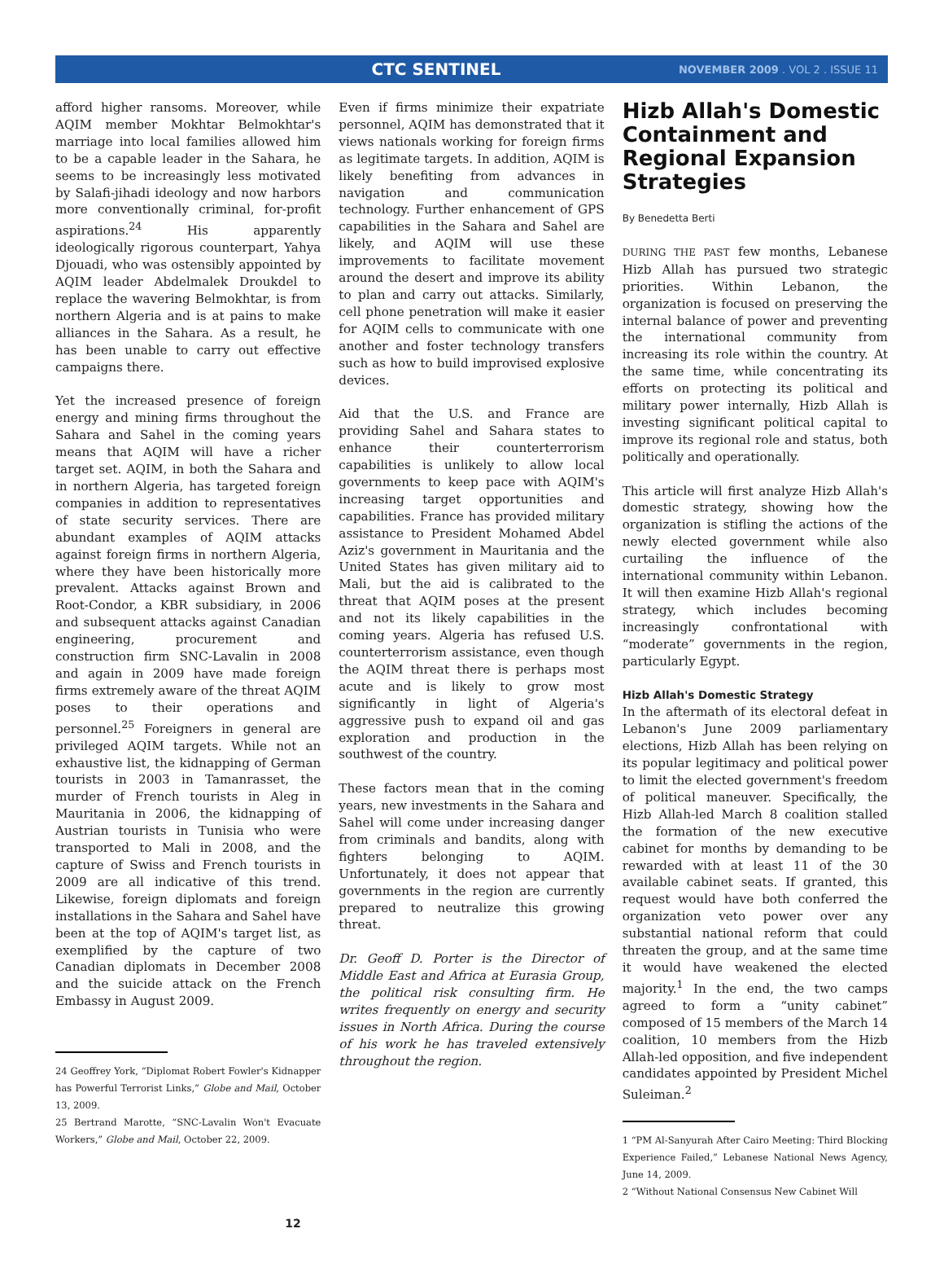CTC SENTINEL NOVEMBER 2009 . VOL 2 . ISSUE 11
afford higher ransoms. Moreover, while AQIM member Mokhtar Belmokhtar's marriage into local families allowed him to be a capable leader in the Sahara, he seems to be increasingly less motivated by Salafi-jihadi ideology and now harbors more conventionally criminal, for-profit aspirations.<sup>24</sup> His apparently ideologically rigorous counterpart, Yahya Djouadi, who was ostensibly appointed by AQIM leader Abdelmalek Droukdel to replace the wavering Belmokhtar, is from northern Algeria and is at pains to make alliances in the Sahara. As a result, he has been unable to carry out effective campaigns there.
Yet the increased presence of foreign energy and mining firms throughout the Sahara and Sahel in the coming years means that AQIM will have a richer target set. AQIM, in both the Sahara and in northern Algeria, has targeted foreign companies in addition to representatives of state security services. There are abundant examples of AQIM attacks against foreign firms in northern Algeria, where they have been historically more prevalent. Attacks against Brown and Root-Condor, a KBR subsidiary, in 2006 and subsequent attacks against Canadian engineering, procurement and construction firm SNC-Lavalin in 2008 and again in 2009 have made foreign firms extremely aware of the threat AQIM poses to their operations and personnel.<sup>25</sup> Foreigners in general are privileged AQIM targets. While not an exhaustive list, the kidnapping of German tourists in 2003 in Tamanrasset, the murder of French tourists in Aleg in Mauritania in 2006, the kidnapping of Austrian tourists in Tunisia who were transported to Mali in 2008, and the capture of Swiss and French tourists in 2009 are all indicative of this trend. Likewise, foreign diplomats and foreign installations in the Sahara and Sahel have been at the top of AQIM's target list, as exemplified by the capture of two Canadian diplomats in December 2008 and the suicide attack on the French Embassy in August 2009.
24 Geoffrey York, “Diplomat Robert Fowler's Kidnapper has Powerful Terrorist Links,” Globe and Mail, October 13, 2009.
25 Bertrand Marotte, “SNC-Lavalin Won't Evacuate Workers,” Globe and Mail, October 22, 2009.
Even if firms minimize their expatriate personnel, AQIM has demonstrated that it views nationals working for foreign firms as legitimate targets. In addition, AQIM is likely benefiting from advances in navigation and communication technology. Further enhancement of GPS capabilities in the Sahara and Sahel are likely, and AQIM will use these improvements to facilitate movement around the desert and improve its ability to plan and carry out attacks. Similarly, cell phone penetration will make it easier for AQIM cells to communicate with one another and foster technology transfers such as how to build improvised explosive devices.
Aid that the U.S. and France are providing Sahel and Sahara states to enhance their counterterrorism capabilities is unlikely to allow local governments to keep pace with AQIM's increasing target opportunities and capabilities. France has provided military assistance to President Mohamed Abdel Aziz's government in Mauritania and the United States has given military aid to Mali, but the aid is calibrated to the threat that AQIM poses at the present and not its likely capabilities in the coming years. Algeria has refused U.S. counterterrorism assistance, even though the AQIM threat there is perhaps most acute and is likely to grow most significantly in light of Algeria's aggressive push to expand oil and gas exploration and production in the southwest of the country.
These factors mean that in the coming years, new investments in the Sahara and Sahel will come under increasing danger from criminals and bandits, along with fighters belonging to AQIM. Unfortunately, it does not appear that governments in the region are currently prepared to neutralize this growing threat.
Dr. Geoff D. Porter is the Director of Middle East and Africa at Eurasia Group, the political risk consulting firm. He writes frequently on energy and security issues in North Africa. During the course of his work he has traveled extensively throughout the region.
Hizb Allah's Domestic Containment and Regional Expansion Strategies
By Benedetta Berti
DURING THE PAST few months, Lebanese Hizb Allah has pursued two strategic priorities. Within Lebanon, the organization is focused on preserving the internal balance of power and preventing the international community from increasing its role within the country. At the same time, while concentrating its efforts on protecting its political and military power internally, Hizb Allah is investing significant political capital to improve its regional role and status, both politically and operationally.
This article will first analyze Hizb Allah's domestic strategy, showing how the organization is stifling the actions of the newly elected government while also curtailing the influence of the international community within Lebanon. It will then examine Hizb Allah's regional strategy, which includes becoming increasingly confrontational with “moderate” governments in the region, particularly Egypt.
Hizb Allah's Domestic Strategy
In the aftermath of its electoral defeat in Lebanon's June 2009 parliamentary elections, Hizb Allah has been relying on its popular legitimacy and political power to limit the elected government's freedom of political maneuver. Specifically, the Hizb Allah-led March 8 coalition stalled the formation of the new executive cabinet for months by demanding to be rewarded with at least 11 of the 30 available cabinet seats. If granted, this request would have both conferred the organization veto power over any substantial national reform that could threaten the group, and at the same time it would have weakened the elected majority.<sup>1</sup> In the end, the two camps agreed to form a “unity cabinet” composed of 15 members of the March 14 coalition, 10 members from the Hizb Allah-led opposition, and five independent candidates appointed by President Michel Suleiman.<sup>2</sup>
1 “PM Al-Sanyurah After Cairo Meeting: Third Blocking Experience Failed,” Lebanese National News Agency, June 14, 2009.
2 “Without National Consensus New Cabinet Will
12